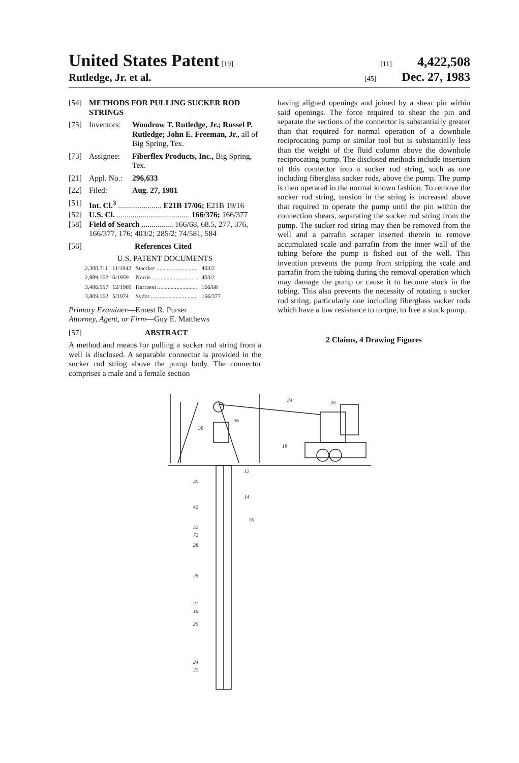United States Patent [19] [11] 4,422,508
Rutledge, Jr. et al. [45] Dec. 27, 1983
[54] METHODS FOR PULLING SUCKER ROD STRINGS
[75] Inventors: Woodrow T. Rutledge, Jr.; Russel P. Rutledge; John E. Freeman, Jr., all of Big Spring, Tex.
[73] Assignee: Fiberflex Products, Inc., Big Spring, Tex.
[21] Appl. No.: 296,633
[22] Filed: Aug. 27, 1981
[51] Int. Cl.<sup>3</sup> ...................... E21B 17/06; E21B 19/16
[52] U.S. Cl. ..................................... 166/376; 166/377
[58] Field of Search ................ 166/68, 68.5, 277, 376, 166/377, 176; 403/2; 285/2; 74/581, 584
[56] References Cited
U.S. PATENT DOCUMENTS
| 2,300,711 | 11/1942 | Staerker ............................ | 403/2 |
| 2,889,162 | 6/1959 | Norris ............................... | 403/2 |
| 3,486,557 | 12/1969 | Harrison ........................... | 166/68 |
| 3,809,162 | 5/1974 | Sydor ............................... | 166/377 |
Primary Examiner—Ernest R. Purser
Attorney, Agent, or Firm—Guy E. Matthews
[57] ABSTRACT
A method and means for pulling a sucker rod string from a well is disclosed. A separable connector is provided in the sucker rod string above the pump body. The connector comprises a male and a female section
having aligned openings and joined by a shear pin within said openings. The force required to shear the pin and separate the sections of the connector is substantially greater than that required for normal operation of a downhole reciprocating pump or similar tool but is substantially less than the weight of the fluid column above the downhole reciprocating pump. The disclosed methods include insertion of this connector into a sucker rod string, such as one including fiberglass sucker rods, above the pump. The pump is then operated in the normal known fashion. To remove the sucker rod string, tension in the string is increased above that required to operate the pump until the pin within the connection shears, separating the sucker rod string from the pump. The sucker rod string may then be removed from the well and a parrafin scraper inserted therein to remove accumulated scale and parrafin from the inner wall of the tubing before the pump is fished out of the well. This invention prevents the pump from stripping the scale and parrafin from the tubing during the removal operation which may damage the pump or cause it to become stuck in the tubing. This also prevents the necessity of rotating a sucker rod string, particularly one including fiberglass sucker rods which have a low resistance to torque, to free a stuck pump.
2 Claims, 4 Drawing Figures
34
30
36
38
18
12
40
14
42
50
52
72
28
26
21
16
20
24
22